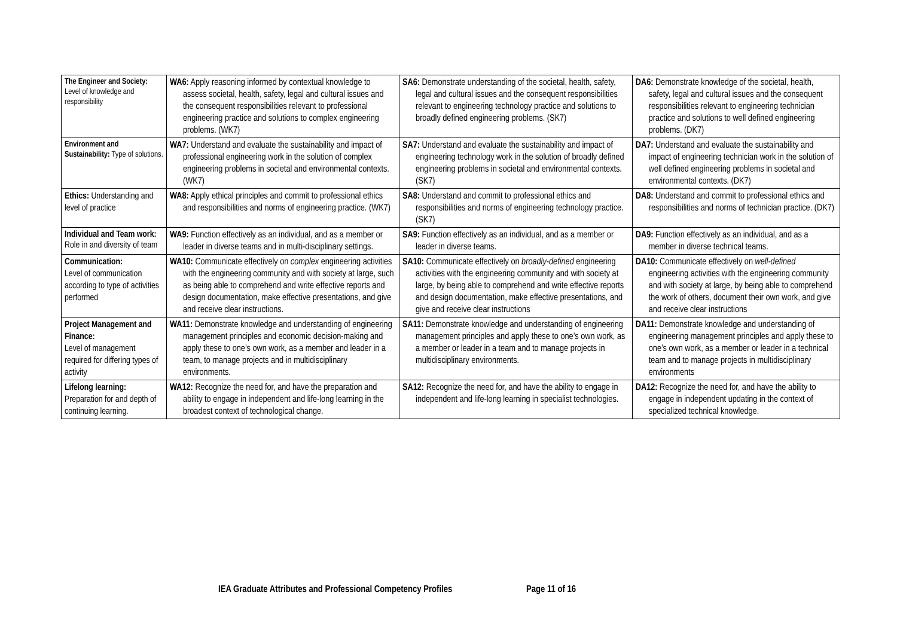| The Engineer and Society: Level of knowledge and responsibility | WA6: Apply reasoning informed by contextual knowledge to assess societal, health, safety, legal and cultural issues and the consequent responsibilities relevant to professional engineering practice and solutions to complex engineering problems. (WK7) | SA6: Demonstrate understanding of the societal, health, safety, legal and cultural issues and the consequent responsibilities relevant to engineering technology practice and solutions to broadly defined engineering problems. (SK7) | DA6: Demonstrate knowledge of the societal, health, safety, legal and cultural issues and the consequent responsibilities relevant to engineering technician practice and solutions to well defined engineering problems. (DK7) |
| Environment and Sustainability: Type of solutions. | WA7: Understand and evaluate the sustainability and impact of professional engineering work in the solution of complex engineering problems in societal and environmental contexts. (WK7) | SA7: Understand and evaluate the sustainability and impact of engineering technology work in the solution of broadly defined engineering problems in societal and environmental contexts. (SK7) | DA7: Understand and evaluate the sustainability and impact of engineering technician work in the solution of well defined engineering problems in societal and environmental contexts. (DK7) |
| Ethics: Understanding and level of practice | WA8: Apply ethical principles and commit to professional ethics and responsibilities and norms of engineering practice. (WK7) | SA8: Understand and commit to professional ethics and responsibilities and norms of engineering technology practice. (SK7) | DA8: Understand and commit to professional ethics and responsibilities and norms of technician practice. (DK7) |
| Individual and Team work: Role in and diversity of team | WA9: Function effectively as an individual, and as a member or leader in diverse teams and in multi-disciplinary settings. | SA9: Function effectively as an individual, and as a member or leader in diverse teams. | DA9: Function effectively as an individual, and as a member in diverse technical teams. |
| Communication: Level of communication according to type of activities performed | WA10: Communicate effectively on complex engineering activities with the engineering community and with society at large, such as being able to comprehend and write effective reports and design documentation, make effective presentations, and give and receive clear instructions. | SA10: Communicate effectively on broadly-defined engineering activities with the engineering community and with society at large, by being able to comprehend and write effective reports and design documentation, make effective presentations, and give and receive clear instructions | DA10: Communicate effectively on well-defined engineering activities with the engineering community and with society at large, by being able to comprehend the work of others, document their own work, and give and receive clear instructions |
| Project Management and Finance: Level of management required for differing types of activity | WA11: Demonstrate knowledge and understanding of engineering management principles and economic decision-making and apply these to one’s own work, as a member and leader in a team, to manage projects and in multidisciplinary environments. | SA11: Demonstrate knowledge and understanding of engineering management principles and apply these to one’s own work, as a member or leader in a team and to manage projects in multidisciplinary environments. | DA11: Demonstrate knowledge and understanding of engineering management principles and apply these to one’s own work, as a member or leader in a technical team and to manage projects in multidisciplinary environments |
| Lifelong learning: Preparation for and depth of continuing learning. | WA12: Recognize the need for, and have the preparation and ability to engage in independent and life-long learning in the broadest context of technological change. | SA12: Recognize the need for, and have the ability to engage in independent and life-long learning in specialist technologies. | DA12: Recognize the need for, and have the ability to engage in independent updating in the context of specialized technical knowledge. |
IEA Graduate Attributes and Professional Competency Profiles Page 11 of 16